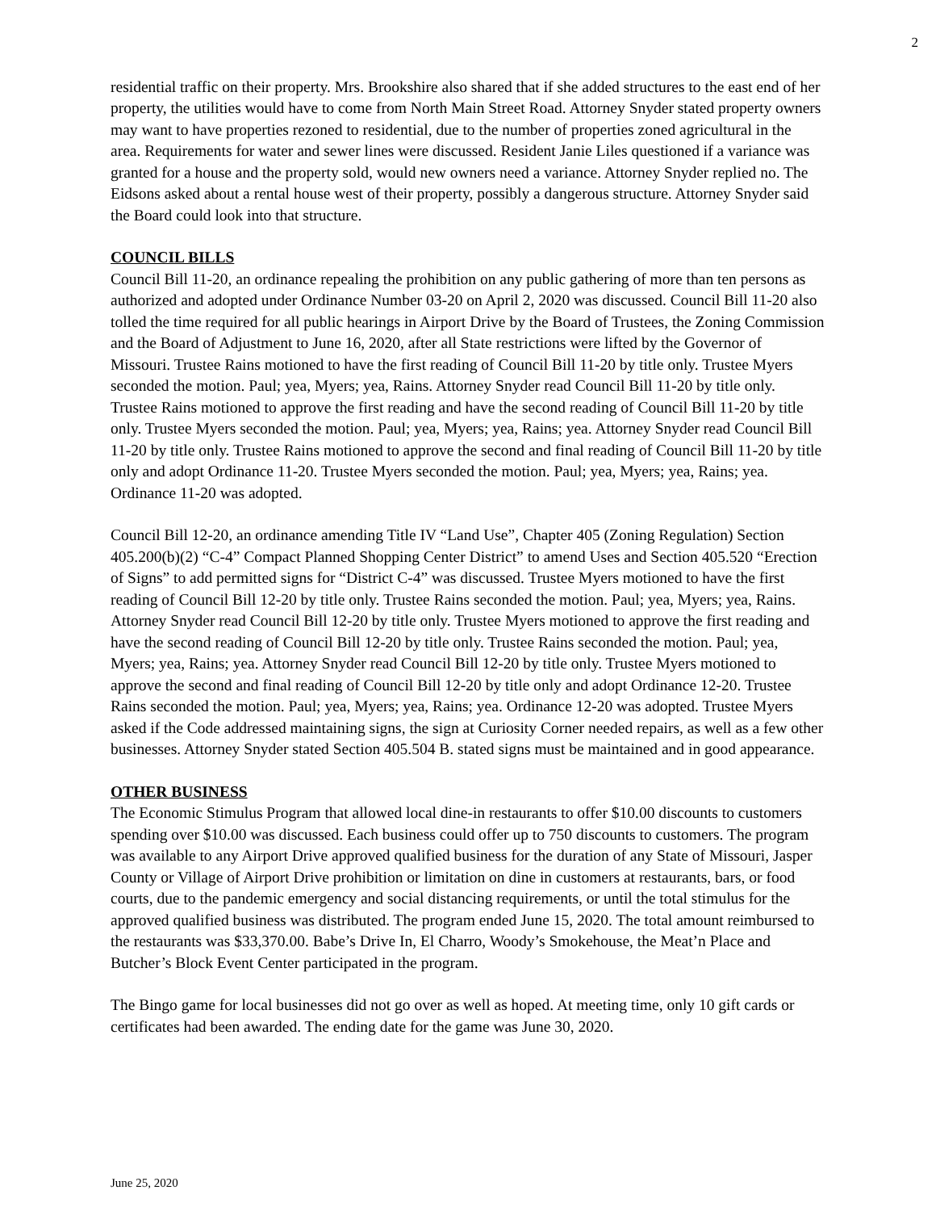2
residential traffic on their property. Mrs. Brookshire also shared that if she added structures to the east end of her property, the utilities would have to come from North Main Street Road. Attorney Snyder stated property owners may want to have properties rezoned to residential, due to the number of properties zoned agricultural in the area. Requirements for water and sewer lines were discussed. Resident Janie Liles questioned if a variance was granted for a house and the property sold, would new owners need a variance. Attorney Snyder replied no. The Eidsons asked about a rental house west of their property, possibly a dangerous structure. Attorney Snyder said the Board could look into that structure.
COUNCIL BILLS
Council Bill 11-20, an ordinance repealing the prohibition on any public gathering of more than ten persons as authorized and adopted under Ordinance Number 03-20 on April 2, 2020 was discussed. Council Bill 11-20 also tolled the time required for all public hearings in Airport Drive by the Board of Trustees, the Zoning Commission and the Board of Adjustment to June 16, 2020, after all State restrictions were lifted by the Governor of Missouri. Trustee Rains motioned to have the first reading of Council Bill 11-20 by title only. Trustee Myers seconded the motion. Paul; yea, Myers; yea, Rains. Attorney Snyder read Council Bill 11-20 by title only. Trustee Rains motioned to approve the first reading and have the second reading of Council Bill 11-20 by title only. Trustee Myers seconded the motion. Paul; yea, Myers; yea, Rains; yea. Attorney Snyder read Council Bill 11-20 by title only. Trustee Rains motioned to approve the second and final reading of Council Bill 11-20 by title only and adopt Ordinance 11-20. Trustee Myers seconded the motion. Paul; yea, Myers; yea, Rains; yea. Ordinance 11-20 was adopted.
Council Bill 12-20, an ordinance amending Title IV “Land Use”, Chapter 405 (Zoning Regulation) Section 405.200(b)(2) “C-4” Compact Planned Shopping Center District” to amend Uses and Section 405.520 “Erection of Signs” to add permitted signs for “District C-4” was discussed. Trustee Myers motioned to have the first reading of Council Bill 12-20 by title only. Trustee Rains seconded the motion. Paul; yea, Myers; yea, Rains. Attorney Snyder read Council Bill 12-20 by title only. Trustee Myers motioned to approve the first reading and have the second reading of Council Bill 12-20 by title only. Trustee Rains seconded the motion. Paul; yea, Myers; yea, Rains; yea. Attorney Snyder read Council Bill 12-20 by title only. Trustee Myers motioned to approve the second and final reading of Council Bill 12-20 by title only and adopt Ordinance 12-20. Trustee Rains seconded the motion. Paul; yea, Myers; yea, Rains; yea. Ordinance 12-20 was adopted. Trustee Myers asked if the Code addressed maintaining signs, the sign at Curiosity Corner needed repairs, as well as a few other businesses. Attorney Snyder stated Section 405.504 B. stated signs must be maintained and in good appearance.
OTHER BUSINESS
The Economic Stimulus Program that allowed local dine-in restaurants to offer $10.00 discounts to customers spending over $10.00 was discussed. Each business could offer up to 750 discounts to customers. The program was available to any Airport Drive approved qualified business for the duration of any State of Missouri, Jasper County or Village of Airport Drive prohibition or limitation on dine in customers at restaurants, bars, or food courts, due to the pandemic emergency and social distancing requirements, or until the total stimulus for the approved qualified business was distributed. The program ended June 15, 2020. The total amount reimbursed to the restaurants was $33,370.00. Babe’s Drive In, El Charro, Woody’s Smokehouse, the Meat’n Place and Butcher’s Block Event Center participated in the program.
The Bingo game for local businesses did not go over as well as hoped. At meeting time, only 10 gift cards or certificates had been awarded. The ending date for the game was June 30, 2020.
June 25, 2020